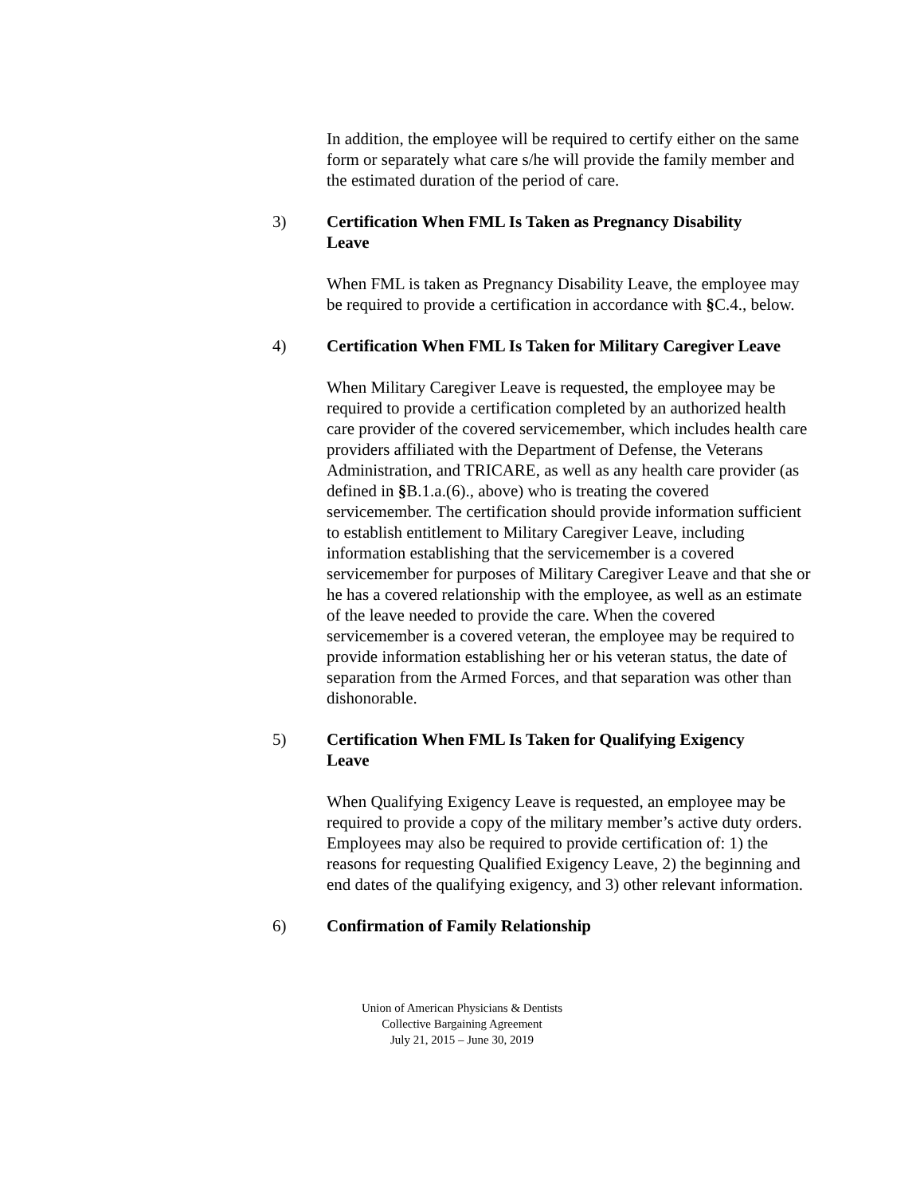In addition, the employee will be required to certify either on the same form or separately what care s/he will provide the family member and the estimated duration of the period of care.
3) Certification When FML Is Taken as Pregnancy Disability Leave
When FML is taken as Pregnancy Disability Leave, the employee may be required to provide a certification in accordance with §C.4., below.
4) Certification When FML Is Taken for Military Caregiver Leave
When Military Caregiver Leave is requested, the employee may be required to provide a certification completed by an authorized health care provider of the covered servicemember, which includes health care providers affiliated with the Department of Defense, the Veterans Administration, and TRICARE, as well as any health care provider (as defined in §B.1.a.(6)., above) who is treating the covered servicemember. The certification should provide information sufficient to establish entitlement to Military Caregiver Leave, including information establishing that the servicemember is a covered servicemember for purposes of Military Caregiver Leave and that she or he has a covered relationship with the employee, as well as an estimate of the leave needed to provide the care. When the covered servicemember is a covered veteran, the employee may be required to provide information establishing her or his veteran status, the date of separation from the Armed Forces, and that separation was other than dishonorable.
5) Certification When FML Is Taken for Qualifying Exigency Leave
When Qualifying Exigency Leave is requested, an employee may be required to provide a copy of the military member’s active duty orders. Employees may also be required to provide certification of: 1) the reasons for requesting Qualified Exigency Leave, 2) the beginning and end dates of the qualifying exigency, and 3) other relevant information.
6) Confirmation of Family Relationship
Union of American Physicians & Dentists
Collective Bargaining Agreement
July 21, 2015 – June 30, 2019